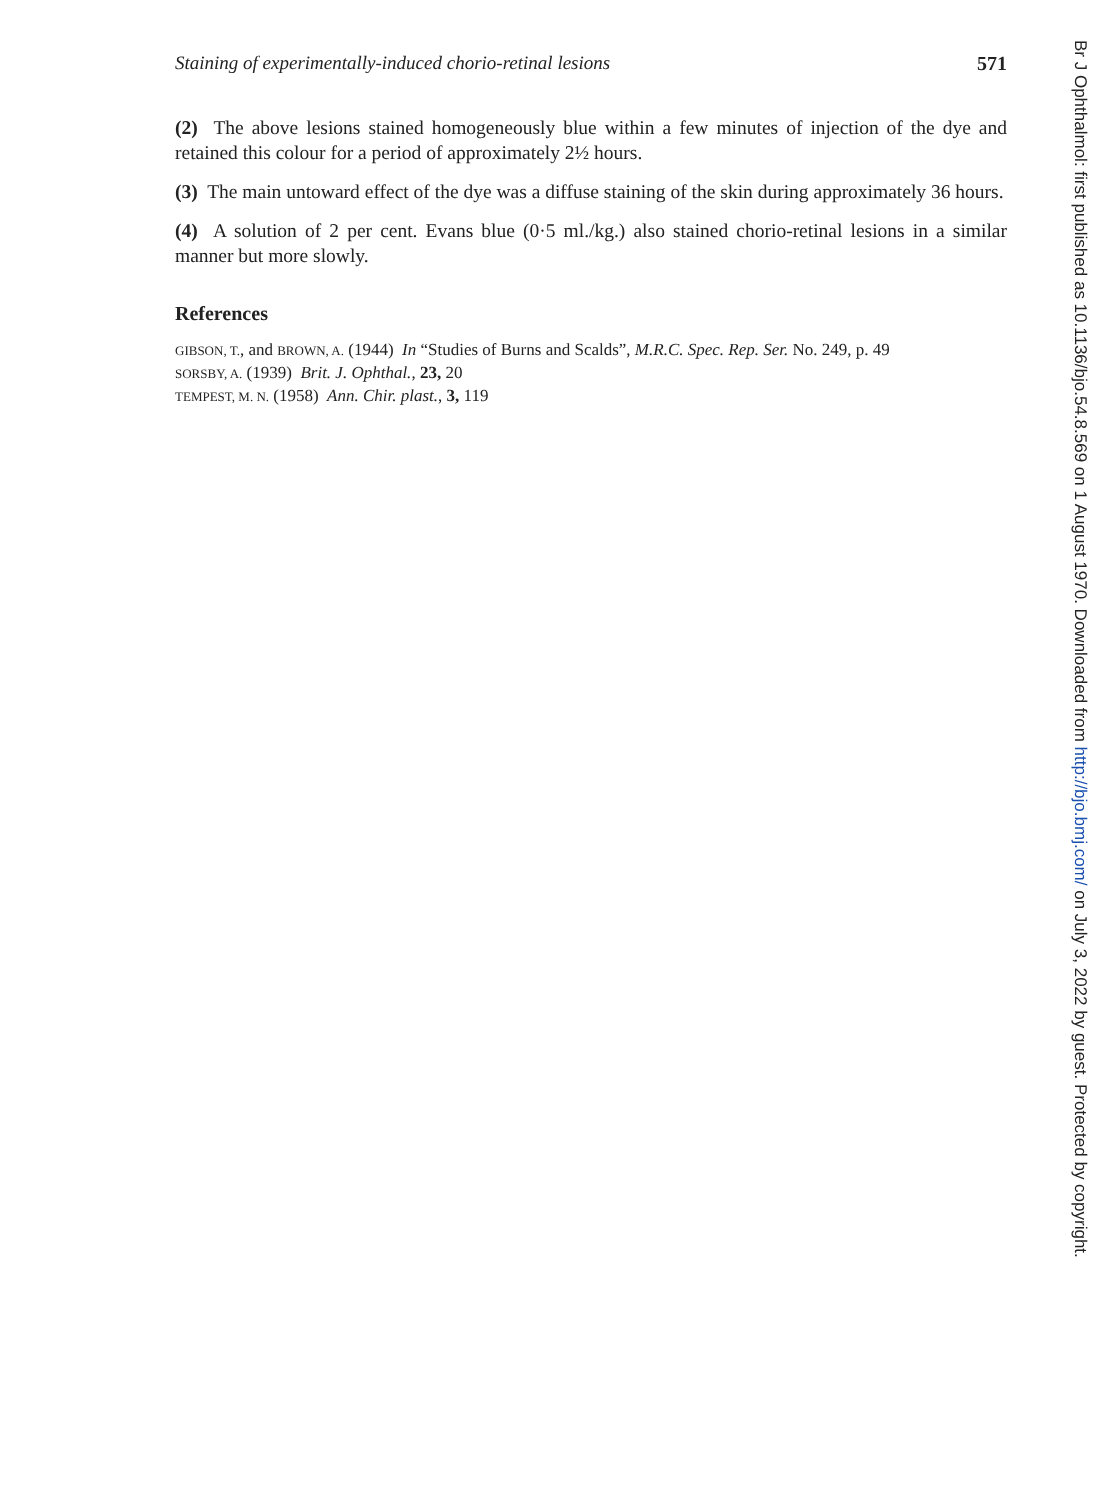Staining of experimentally-induced chorio-retinal lesions 571
(2) The above lesions stained homogeneously blue within a few minutes of injection of the dye and retained this colour for a period of approximately 2½ hours.
(3) The main untoward effect of the dye was a diffuse staining of the skin during approximately 36 hours.
(4) A solution of 2 per cent. Evans blue (0·5 ml./kg.) also stained chorio-retinal lesions in a similar manner but more slowly.
References
GIBSON, T., and BROWN, A. (1944) In “Studies of Burns and Scalds”, M.R.C. Spec. Rep. Ser. No. 249, p. 49
SORSBY, A. (1939) Brit. J. Ophthal., 23, 20
TEMPEST, M. N. (1958) Ann. Chir. plast., 3, 119
Br J Ophthalmol: first published as 10.1136/bjo.54.8.569 on 1 August 1970. Downloaded from http://bjo.bmj.com/ on July 3, 2022 by guest. Protected by copyright.